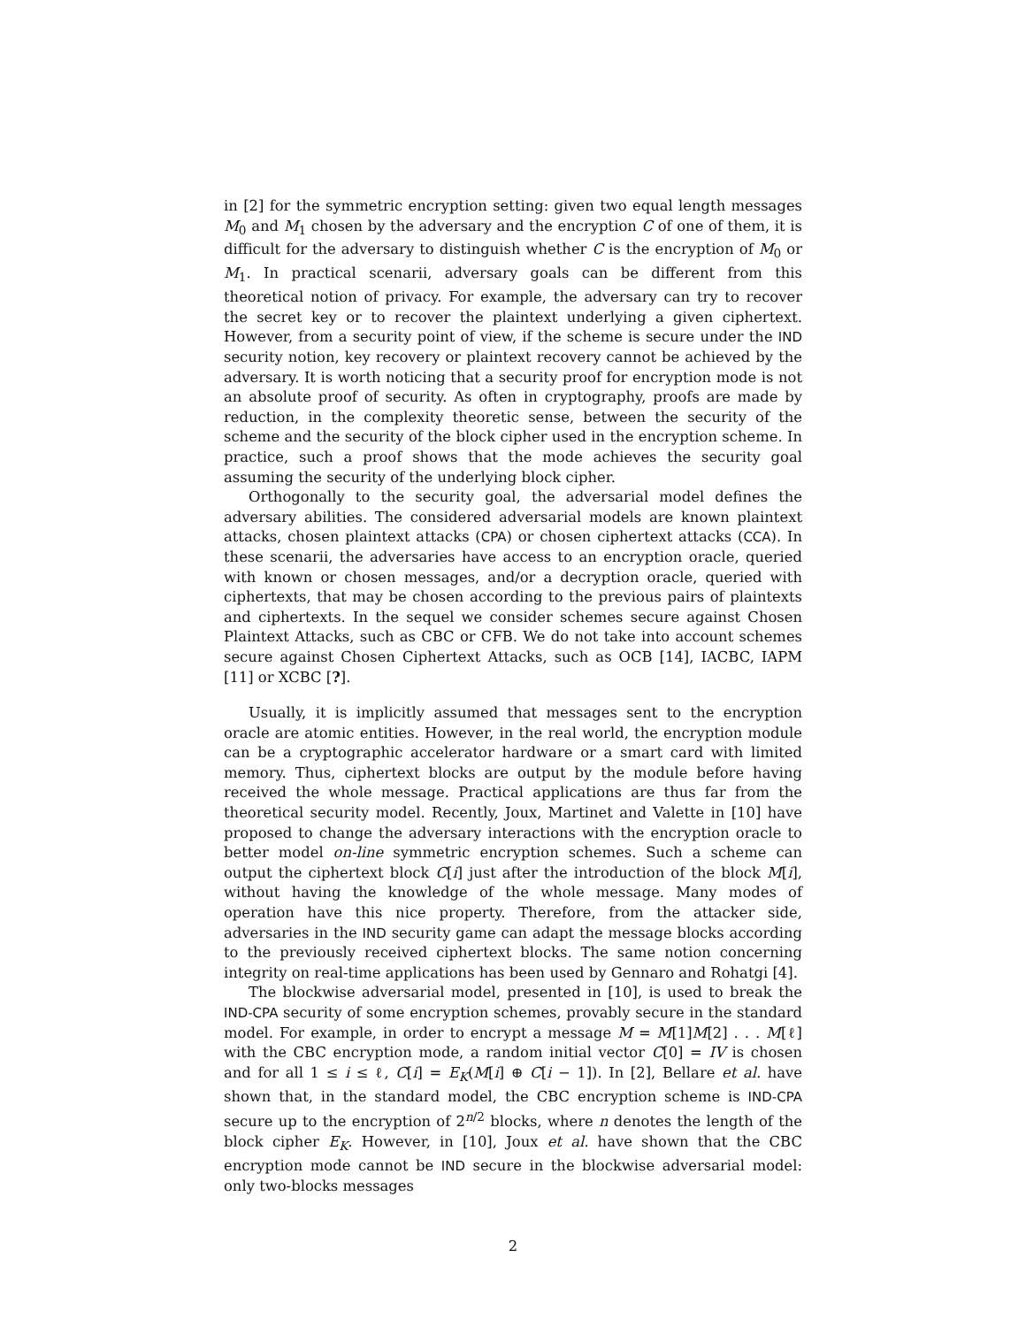in [2] for the symmetric encryption setting: given two equal length messages M<sub>0</sub> and M<sub>1</sub> chosen by the adversary and the encryption C of one of them, it is difficult for the adversary to distinguish whether C is the encryption of M<sub>0</sub> or M<sub>1</sub>. In practical scenarii, adversary goals can be different from this theoretical notion of privacy. For example, the adversary can try to recover the secret key or to recover the plaintext underlying a given ciphertext. However, from a security point of view, if the scheme is secure under the IND security notion, key recovery or plaintext recovery cannot be achieved by the adversary. It is worth noticing that a security proof for encryption mode is not an absolute proof of security. As often in cryptography, proofs are made by reduction, in the complexity theoretic sense, between the security of the scheme and the security of the block cipher used in the encryption scheme. In practice, such a proof shows that the mode achieves the security goal assuming the security of the underlying block cipher.
Orthogonally to the security goal, the adversarial model defines the adversary abilities. The considered adversarial models are known plaintext attacks, chosen plaintext attacks (CPA) or chosen ciphertext attacks (CCA). In these scenarii, the adversaries have access to an encryption oracle, queried with known or chosen messages, and/or a decryption oracle, queried with ciphertexts, that may be chosen according to the previous pairs of plaintexts and ciphertexts. In the sequel we consider schemes secure against Chosen Plaintext Attacks, such as CBC or CFB. We do not take into account schemes secure against Chosen Ciphertext Attacks, such as OCB [14], IACBC, IAPM [11] or XCBC [?].
Usually, it is implicitly assumed that messages sent to the encryption oracle are atomic entities. However, in the real world, the encryption module can be a cryptographic accelerator hardware or a smart card with limited memory. Thus, ciphertext blocks are output by the module before having received the whole message. Practical applications are thus far from the theoretical security model. Recently, Joux, Martinet and Valette in [10] have proposed to change the adversary interactions with the encryption oracle to better model on-line symmetric encryption schemes. Such a scheme can output the ciphertext block C[i] just after the introduction of the block M[i], without having the knowledge of the whole message. Many modes of operation have this nice property. Therefore, from the attacker side, adversaries in the IND security game can adapt the message blocks according to the previously received ciphertext blocks. The same notion concerning integrity on real-time applications has been used by Gennaro and Rohatgi [4].
The blockwise adversarial model, presented in [10], is used to break the IND-CPA security of some encryption schemes, provably secure in the standard model. For example, in order to encrypt a message M = M[1]M[2] . . . M[ℓ] with the CBC encryption mode, a random initial vector C[0] = IV is chosen and for all 1 ≤ i ≤ ℓ, C[i] = E<sub>K</sub>(M[i] ⊕ C[i − 1]). In [2], Bellare et al. have shown that, in the standard model, the CBC encryption scheme is IND-CPA secure up to the encryption of 2<sup>n/2</sup> blocks, where n denotes the length of the block cipher E<sub>K</sub>. However, in [10], Joux et al. have shown that the CBC encryption mode cannot be IND secure in the blockwise adversarial model: only two-blocks messages
2